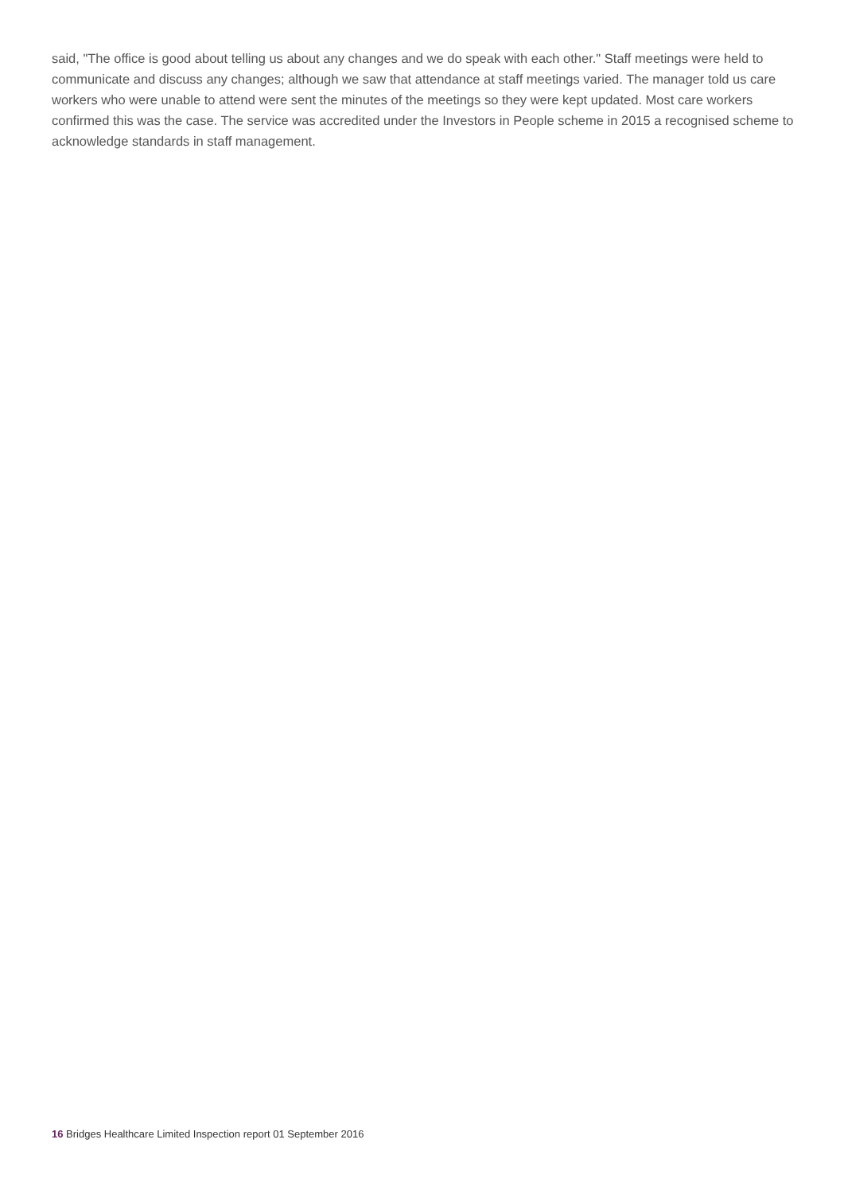said, "The office is good about telling us about any changes and we do speak with each other." Staff meetings were held to communicate and discuss any changes; although we saw that attendance at staff meetings varied. The manager told us care workers who were unable to attend were sent the minutes of the meetings so they were kept updated. Most care workers confirmed this was the case. The service was accredited under the Investors in People scheme in 2015 a recognised scheme to acknowledge standards in staff management.
16 Bridges Healthcare Limited Inspection report 01 September 2016